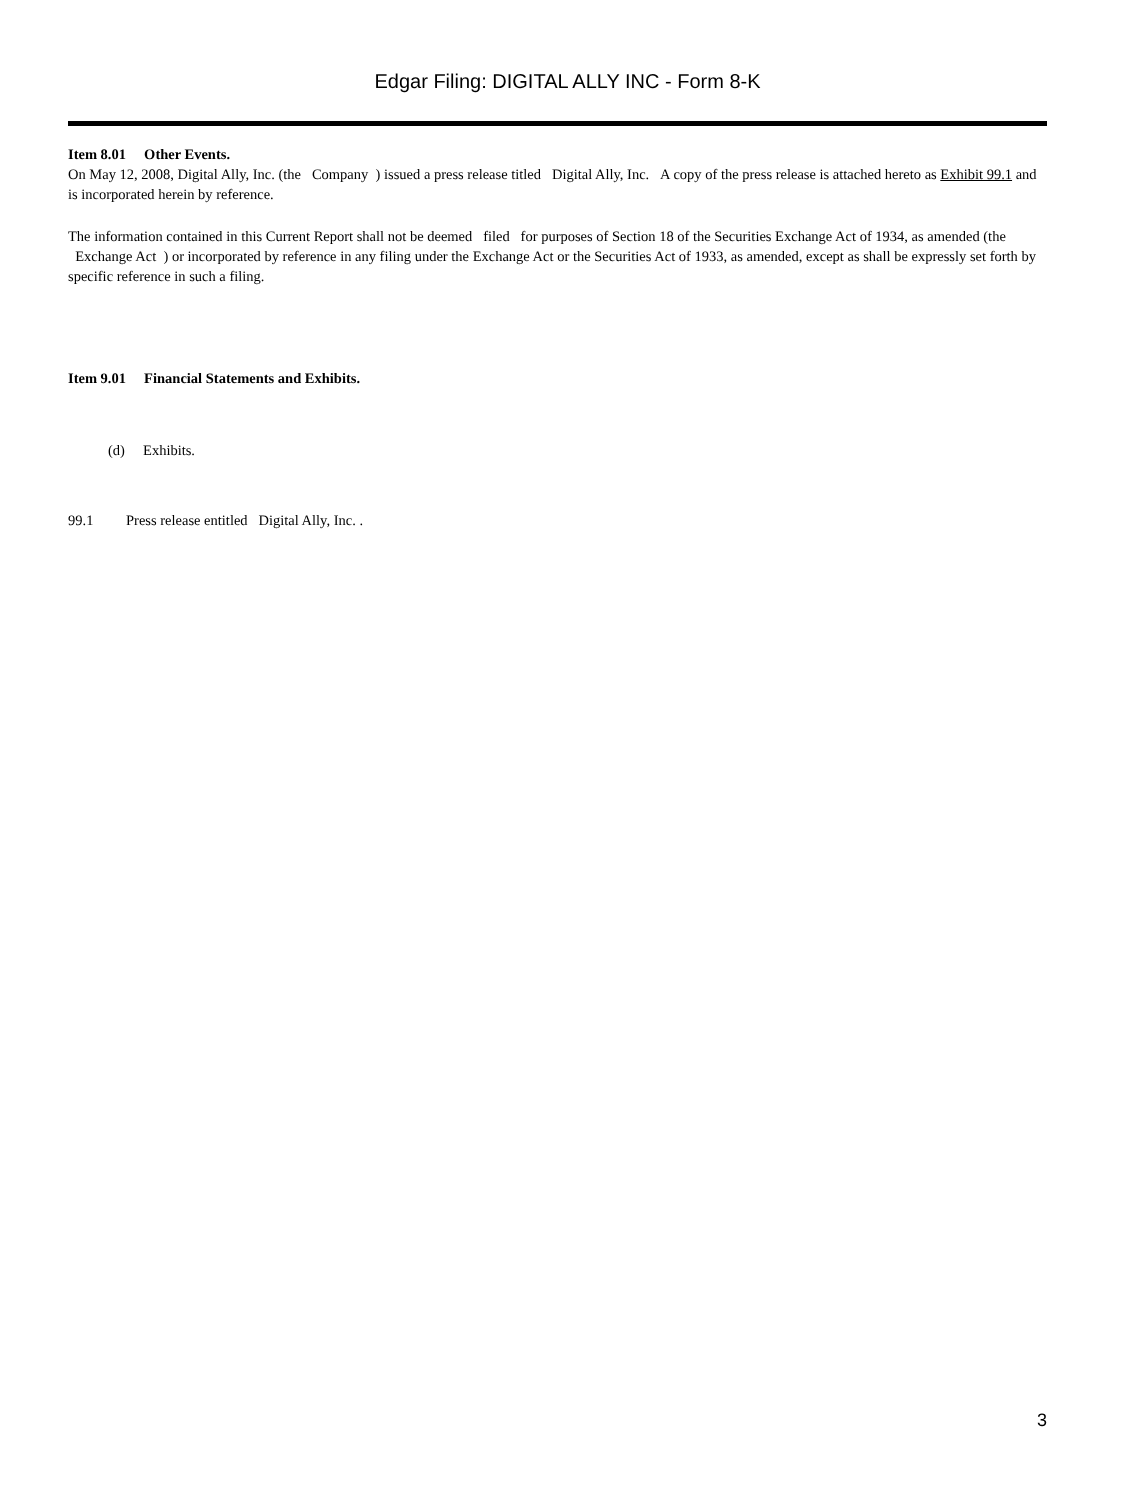Edgar Filing: DIGITAL ALLY INC - Form 8-K
Item 8.01 Other Events.
On May 12, 2008, Digital Ally, Inc. (the Company ) issued a press release titled Digital Ally, Inc. A copy of the press release is attached hereto as Exhibit 99.1 and is incorporated herein by reference.
The information contained in this Current Report shall not be deemed filed for purposes of Section 18 of the Securities Exchange Act of 1934, as amended (the Exchange Act ) or incorporated by reference in any filing under the Exchange Act or the Securities Act of 1933, as amended, except as shall be expressly set forth by specific reference in such a filing.
Item 9.01 Financial Statements and Exhibits.
(d) Exhibits.
99.1 Press release entitled Digital Ally, Inc. .
3